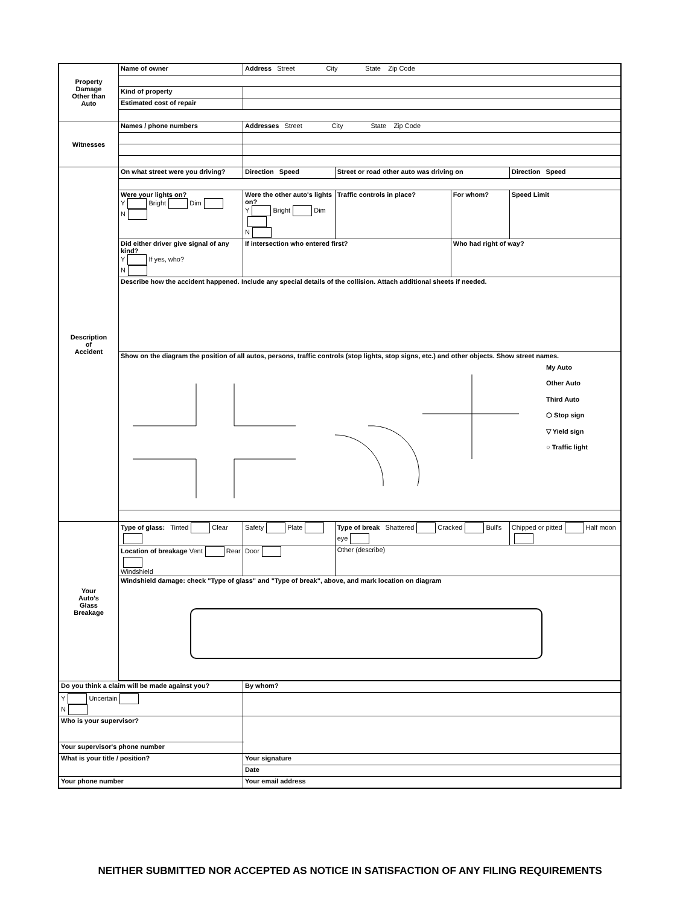| Property Damage Other than Auto | Name of owner | | Address Street City State Zip Code | | | |
| | Kind of property | | | | | |
| | Estimated cost of repair | | | | | |
| Witnesses | Names / phone numbers | | Addresses Street City State Zip Code | | | |
| Description of Accident | On what street were you driving? | | Direction Speed | Street or road other auto was driving on | | Direction Speed |
| | Were your lights on? Y Bright Dim N | | Were the other auto's lights on? Y Bright Dim N | Traffic controls in place? | For whom? | Speed Limit |
| | Did either driver give signal of any kind? Y If yes, who? N | | If intersection who entered first? | | Who had right of way? | |
| | Describe how the accident happened. Include any special details of the collision. Attach additional sheets if needed. | | | | | |
| | Show on the diagram the position of all autos, persons, traffic controls (stop lights, stop signs, etc.) and other objects. Show street names. My Auto Other Auto Third Auto ⬡ Stop sign ▽ Yield sign ○ Traffic light | | | | | |
| Your Auto's Glass Breakage | Type of glass: Tinted Clear | | Safety Plate | Type of break Shattered Cracked Bull's eye | | Chipped or pitted Half moon |
| | Location of breakage Vent Rear Windshield | | Door | Other (describe) | | |
| | Windshield damage: check "Type of glass" and "Type of break", above, and mark location on diagram | | | | | |
| Do you think a claim will be made against you? | | By whom? | | | | |
| Y Uncertain N | | | | | | |
| Who is your supervisor? | | | | | | |
| Your supervisor's phone number | | | | | | |
| What is your title / position? | | | Your signature | | | |
| | | | Date | | | |
| Your phone number | | | Your email address | | | |
NEITHER SUBMITTED NOR ACCEPTED AS NOTICE IN SATISFACTION OF ANY FILING REQUIREMENTS